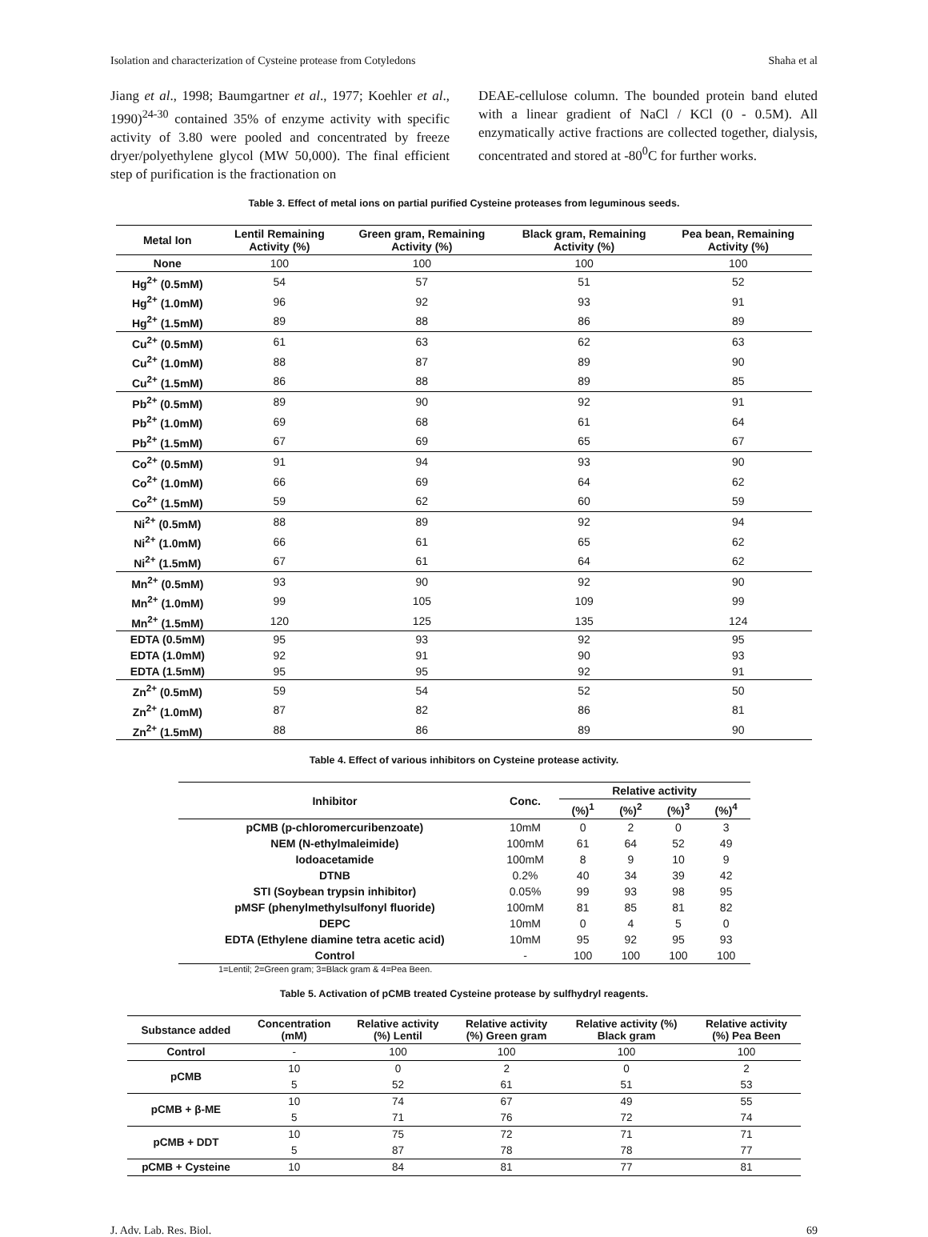Isolation and characterization of Cysteine protease from Cotyledons Shaha et al
Jiang et al., 1998; Baumgartner et al., 1977; Koehler et al., 1990)<sup>24-30</sup> contained 35% of enzyme activity with specific activity of 3.80 were pooled and concentrated by freeze dryer/polyethylene glycol (MW 50,000). The final efficient step of purification is the fractionation on
DEAE-cellulose column. The bounded protein band eluted with a linear gradient of NaCl / KCl (0 - 0.5M). All enzymatically active fractions are collected together, dialysis, concentrated and stored at -80<sup>0</sup>C for further works.
Table 3. Effect of metal ions on partial purified Cysteine proteases from leguminous seeds.
| Metal Ion | Lentil Remaining Activity (%) | Green gram, Remaining Activity (%) | Black gram, Remaining Activity (%) | Pea bean, Remaining Activity (%) |
| --- | --- | --- | --- | --- |
| None | 100 | 100 | 100 | 100 |
| Hg<sup>2+</sup> (0.5mM) | 54 | 57 | 51 | 52 |
| Hg<sup>2+</sup> (1.0mM) | 96 | 92 | 93 | 91 |
| Hg<sup>2+</sup> (1.5mM) | 89 | 88 | 86 | 89 |
| Cu<sup>2+</sup> (0.5mM) | 61 | 63 | 62 | 63 |
| Cu<sup>2+</sup> (1.0mM) | 88 | 87 | 89 | 90 |
| Cu<sup>2+</sup> (1.5mM) | 86 | 88 | 89 | 85 |
| Pb<sup>2+</sup> (0.5mM) | 89 | 90 | 92 | 91 |
| Pb<sup>2+</sup> (1.0mM) | 69 | 68 | 61 | 64 |
| Pb<sup>2+</sup> (1.5mM) | 67 | 69 | 65 | 67 |
| Co<sup>2+</sup> (0.5mM) | 91 | 94 | 93 | 90 |
| Co<sup>2+</sup> (1.0mM) | 66 | 69 | 64 | 62 |
| Co<sup>2+</sup> (1.5mM) | 59 | 62 | 60 | 59 |
| Ni<sup>2+</sup> (0.5mM) | 88 | 89 | 92 | 94 |
| Ni<sup>2+</sup> (1.0mM) | 66 | 61 | 65 | 62 |
| Ni<sup>2+</sup> (1.5mM) | 67 | 61 | 64 | 62 |
| Mn<sup>2+</sup> (0.5mM) | 93 | 90 | 92 | 90 |
| Mn<sup>2+</sup> (1.0mM) | 99 | 105 | 109 | 99 |
| Mn<sup>2+</sup> (1.5mM) | 120 | 125 | 135 | 124 |
| EDTA (0.5mM) | 95 | 93 | 92 | 95 |
| EDTA (1.0mM) | 92 | 91 | 90 | 93 |
| EDTA (1.5mM) | 95 | 95 | 92 | 91 |
| Zn<sup>2+</sup> (0.5mM) | 59 | 54 | 52 | 50 |
| Zn<sup>2+</sup> (1.0mM) | 87 | 82 | 86 | 81 |
| Zn<sup>2+</sup> (1.5mM) | 88 | 86 | 89 | 90 |
Table 4. Effect of various inhibitors on Cysteine protease activity.
| Inhibitor | Conc. | Relative activity | | | |
| --- | --- | --- | --- | --- | --- |
| | | (%)<sup>1</sup> | (%)<sup>2</sup> | (%)<sup>3</sup> | (%)<sup>4</sup> |
| pCMB (p-chloromercuribenzoate) | 10mM | 0 | 2 | 0 | 3 |
| NEM (N-ethylmaleimide) | 100mM | 61 | 64 | 52 | 49 |
| Iodoacetamide | 100mM | 8 | 9 | 10 | 9 |
| DTNB | 0.2% | 40 | 34 | 39 | 42 |
| STI (Soybean trypsin inhibitor) | 0.05% | 99 | 93 | 98 | 95 |
| pMSF (phenylmethylsulfonyl fluoride) | 100mM | 81 | 85 | 81 | 82 |
| DEPC | 10mM | 0 | 4 | 5 | 0 |
| EDTA (Ethylene diamine tetra acetic acid) | 10mM | 95 | 92 | 95 | 93 |
| Control | - | 100 | 100 | 100 | 100 |
1=Lentil; 2=Green gram; 3=Black gram & 4=Pea Been.
Table 5. Activation of pCMB treated Cysteine protease by sulfhydryl reagents.
| Substance added | Concentration (mM) | Relative activity (%) Lentil | Relative activity (%) Green gram | Relative activity (%) Black gram | Relative activity (%) Pea Been |
| --- | --- | --- | --- | --- | --- |
| Control | - | 100 | 100 | 100 | 100 |
| pCMB | 10 | 0 | 2 | 0 | 2 |
| | 5 | 52 | 61 | 51 | 53 |
| pCMB + β-ME | 10 | 74 | 67 | 49 | 55 |
| | 5 | 71 | 76 | 72 | 74 |
| pCMB + DDT | 10 | 75 | 72 | 71 | 71 |
| | 5 | 87 | 78 | 78 | 77 |
| pCMB + Cysteine | 10 | 84 | 81 | 77 | 81 |
J. Adv. Lab. Res. Biol. 69